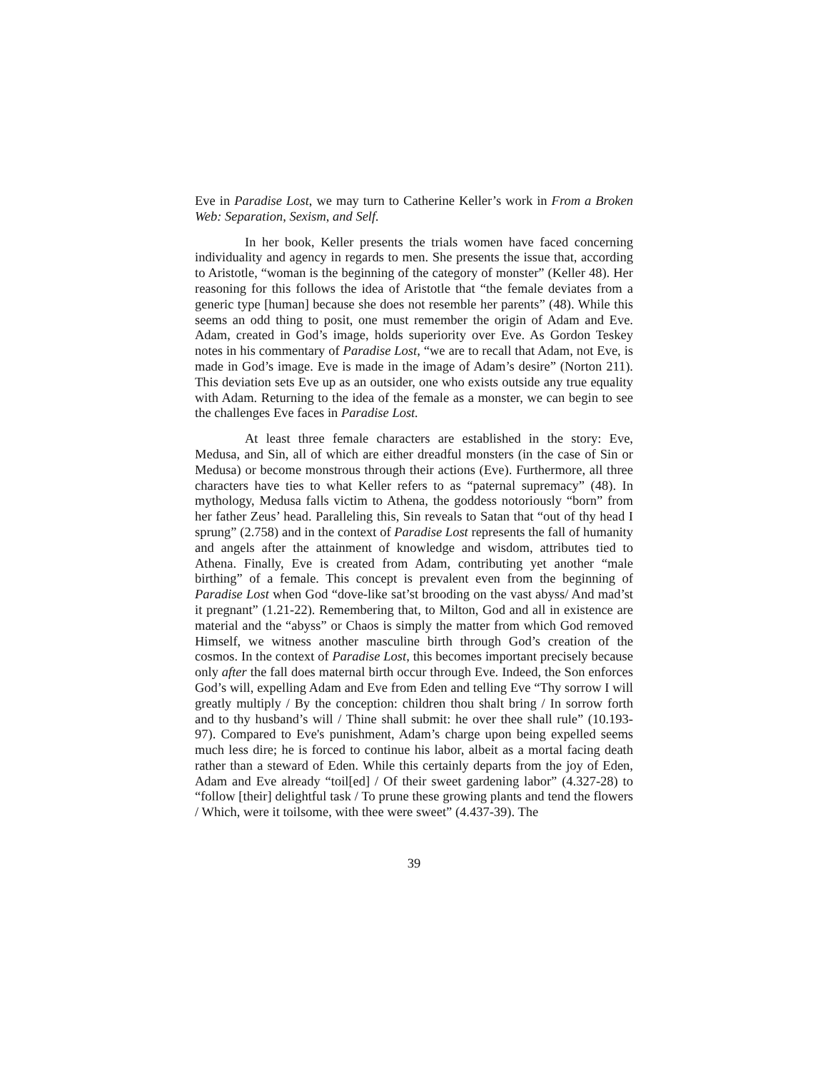Eve in Paradise Lost, we may turn to Catherine Keller’s work in From a Broken Web: Separation, Sexism, and Self.
In her book, Keller presents the trials women have faced concerning individuality and agency in regards to men. She presents the issue that, according to Aristotle, “woman is the beginning of the category of monster” (Keller 48). Her reasoning for this follows the idea of Aristotle that “the female deviates from a generic type [human] because she does not resemble her parents” (48). While this seems an odd thing to posit, one must remember the origin of Adam and Eve. Adam, created in God’s image, holds superiority over Eve. As Gordon Teskey notes in his commentary of Paradise Lost, “we are to recall that Adam, not Eve, is made in God’s image. Eve is made in the image of Adam’s desire” (Norton 211). This deviation sets Eve up as an outsider, one who exists outside any true equality with Adam. Returning to the idea of the female as a monster, we can begin to see the challenges Eve faces in Paradise Lost.
At least three female characters are established in the story: Eve, Medusa, and Sin, all of which are either dreadful monsters (in the case of Sin or Medusa) or become monstrous through their actions (Eve). Furthermore, all three characters have ties to what Keller refers to as “paternal supremacy” (48). In mythology, Medusa falls victim to Athena, the goddess notoriously “born” from her father Zeus’ head. Paralleling this, Sin reveals to Satan that “out of thy head I sprung” (2.758) and in the context of Paradise Lost represents the fall of humanity and angels after the attainment of knowledge and wisdom, attributes tied to Athena. Finally, Eve is created from Adam, contributing yet another “male birthing” of a female. This concept is prevalent even from the beginning of Paradise Lost when God “dove-like sat’st brooding on the vast abyss/ And mad’st it pregnant” (1.21-22). Remembering that, to Milton, God and all in existence are material and the “abyss” or Chaos is simply the matter from which God removed Himself, we witness another masculine birth through God’s creation of the cosmos. In the context of Paradise Lost, this becomes important precisely because only after the fall does maternal birth occur through Eve. Indeed, the Son enforces God’s will, expelling Adam and Eve from Eden and telling Eve “Thy sorrow I will greatly multiply / By the conception: children thou shalt bring / In sorrow forth and to thy husband’s will / Thine shall submit: he over thee shall rule” (10.193-97). Compared to Eve's punishment, Adam’s charge upon being expelled seems much less dire; he is forced to continue his labor, albeit as a mortal facing death rather than a steward of Eden. While this certainly departs from the joy of Eden, Adam and Eve already “toil[ed] / Of their sweet gardening labor” (4.327-28) to “follow [their] delightful task / To prune these growing plants and tend the flowers / Which, were it toilsome, with thee were sweet” (4.437-39). The
39